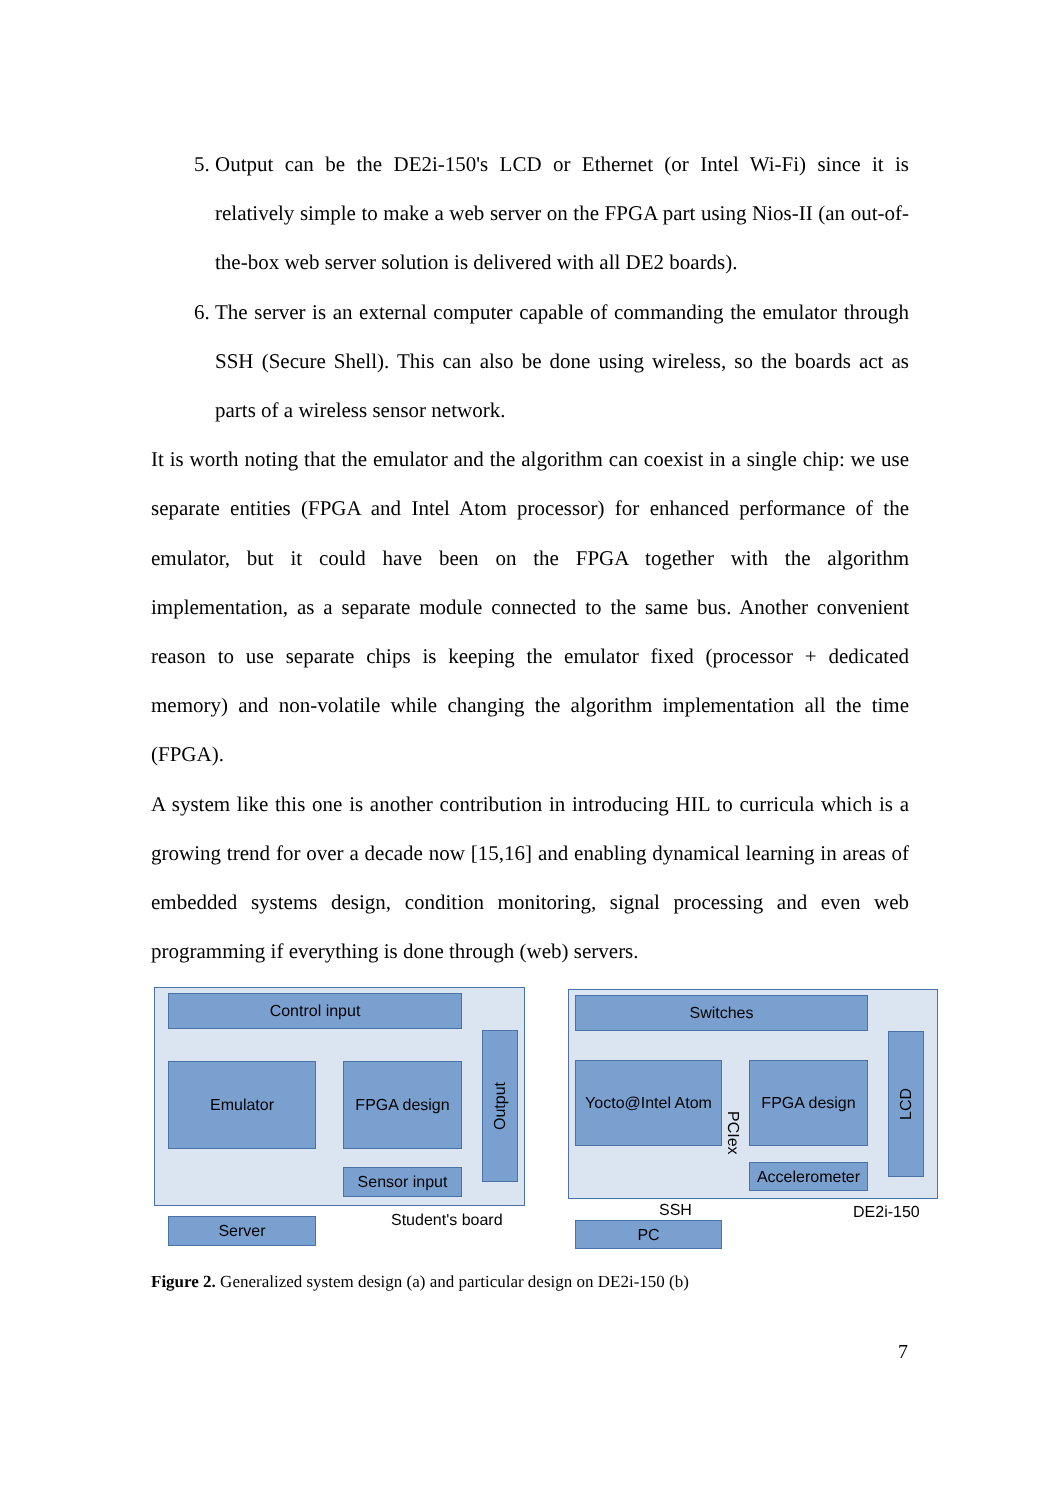5. Output can be the DE2i-150's LCD or Ethernet (or Intel Wi-Fi) since it is relatively simple to make a web server on the FPGA part using Nios-II (an out-of-the-box web server solution is delivered with all DE2 boards).
6. The server is an external computer capable of commanding the emulator through SSH (Secure Shell). This can also be done using wireless, so the boards act as parts of a wireless sensor network.
It is worth noting that the emulator and the algorithm can coexist in a single chip: we use separate entities (FPGA and Intel Atom processor) for enhanced performance of the emulator, but it could have been on the FPGA together with the algorithm implementation, as a separate module connected to the same bus. Another convenient reason to use separate chips is keeping the emulator fixed (processor + dedicated memory) and non-volatile while changing the algorithm implementation all the time (FPGA).
A system like this one is another contribution in introducing HIL to curricula which is a growing trend for over a decade now [15,16] and enabling dynamical learning in areas of embedded systems design, condition monitoring, signal processing and even web programming if everything is done through (web) servers.
Control input
Emulator FPGA design
Sensor input
Output
Server Student's board
Switches
Yocto@Intel Atom
FPGA design
PCIex
Accelerometer
LCD
SSH DE2i-150
PC
Figure 2. Generalized system design (a) and particular design on DE2i-150 (b)
7